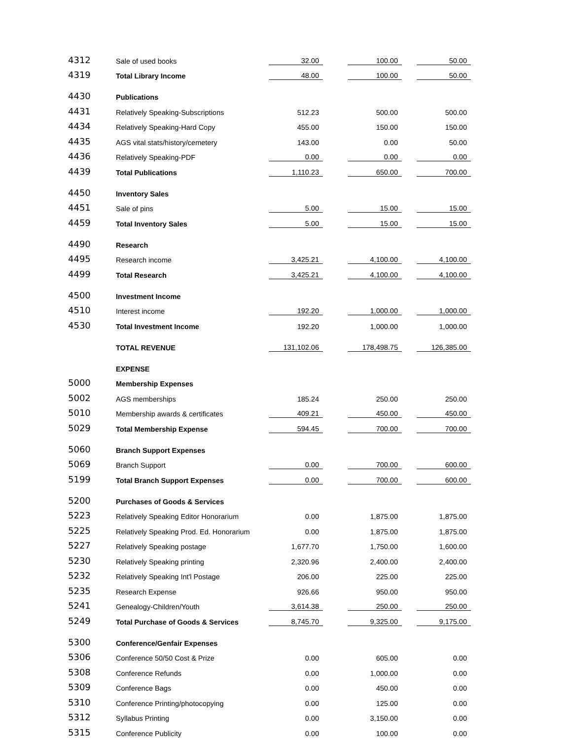| 4312 | Sale of used books | 32.00 | 100.00 | 50.00 |
| 4319 | Total Library Income | 48.00 | 100.00 | 50.00 |
| 4430 | Publications | | | |
| 4431 | Relatively Speaking-Subscriptions | 512.23 | 500.00 | 500.00 |
| 4434 | Relatively Speaking-Hard Copy | 455.00 | 150.00 | 150.00 |
| 4435 | AGS vital stats/history/cemetery | 143.00 | 0.00 | 50.00 |
| 4436 | Relatively Speaking-PDF | 0.00 | 0.00 | 0.00 |
| 4439 | Total Publications | 1,110.23 | 650.00 | 700.00 |
| 4450 | Inventory Sales | | | |
| 4451 | Sale of pins | 5.00 | 15.00 | 15.00 |
| 4459 | Total Inventory Sales | 5.00 | 15.00 | 15.00 |
| 4490 | Research | | | |
| 4495 | Research income | 3,425.21 | 4,100.00 | 4,100.00 |
| 4499 | Total Research | 3,425.21 | 4,100.00 | 4,100.00 |
| 4500 | Investment Income | | | |
| 4510 | Interest income | 192.20 | 1,000.00 | 1,000.00 |
| 4530 | Total Investment Income | 192.20 | 1,000.00 | 1,000.00 |
| | TOTAL REVENUE | 131,102.06 | 178,498.75 | 126,385.00 |
| | EXPENSE | | | |
| 5000 | Membership Expenses | | | |
| 5002 | AGS memberships | 185.24 | 250.00 | 250.00 |
| 5010 | Membership awards & certificates | 409.21 | 450.00 | 450.00 |
| 5029 | Total Membership Expense | 594.45 | 700.00 | 700.00 |
| 5060 | Branch Support Expenses | | | |
| 5069 | Branch Support | 0.00 | 700.00 | 600.00 |
| 5199 | Total Branch Support Expenses | 0.00 | 700.00 | 600.00 |
| 5200 | Purchases of Goods & Services | | | |
| 5223 | Relatively Speaking Editor Honorarium | 0.00 | 1,875.00 | 1,875.00 |
| 5225 | Relatively Speaking Prod. Ed. Honorarium | 0.00 | 1,875.00 | 1,875.00 |
| 5227 | Relatively Speaking postage | 1,677.70 | 1,750.00 | 1,600.00 |
| 5230 | Relatively Speaking printing | 2,320.96 | 2,400.00 | 2,400.00 |
| 5232 | Relatively Speaking Int'l Postage | 206.00 | 225.00 | 225.00 |
| 5235 | Research Expense | 926.66 | 950.00 | 950.00 |
| 5241 | Genealogy-Children/Youth | 3,614.38 | 250.00 | 250.00 |
| 5249 | Total Purchase of Goods & Services | 8,745.70 | 9,325.00 | 9,175.00 |
| 5300 | Conference/Genfair Expenses | | | |
| 5306 | Conference 50/50 Cost & Prize | 0.00 | 605.00 | 0.00 |
| 5308 | Conference Refunds | 0.00 | 1,000.00 | 0.00 |
| 5309 | Conference Bags | 0.00 | 450.00 | 0.00 |
| 5310 | Conference Printing/photocopying | 0.00 | 125.00 | 0.00 |
| 5312 | Syllabus Printing | 0.00 | 3,150.00 | 0.00 |
| 5315 | Conference Publicity | 0.00 | 100.00 | 0.00 |